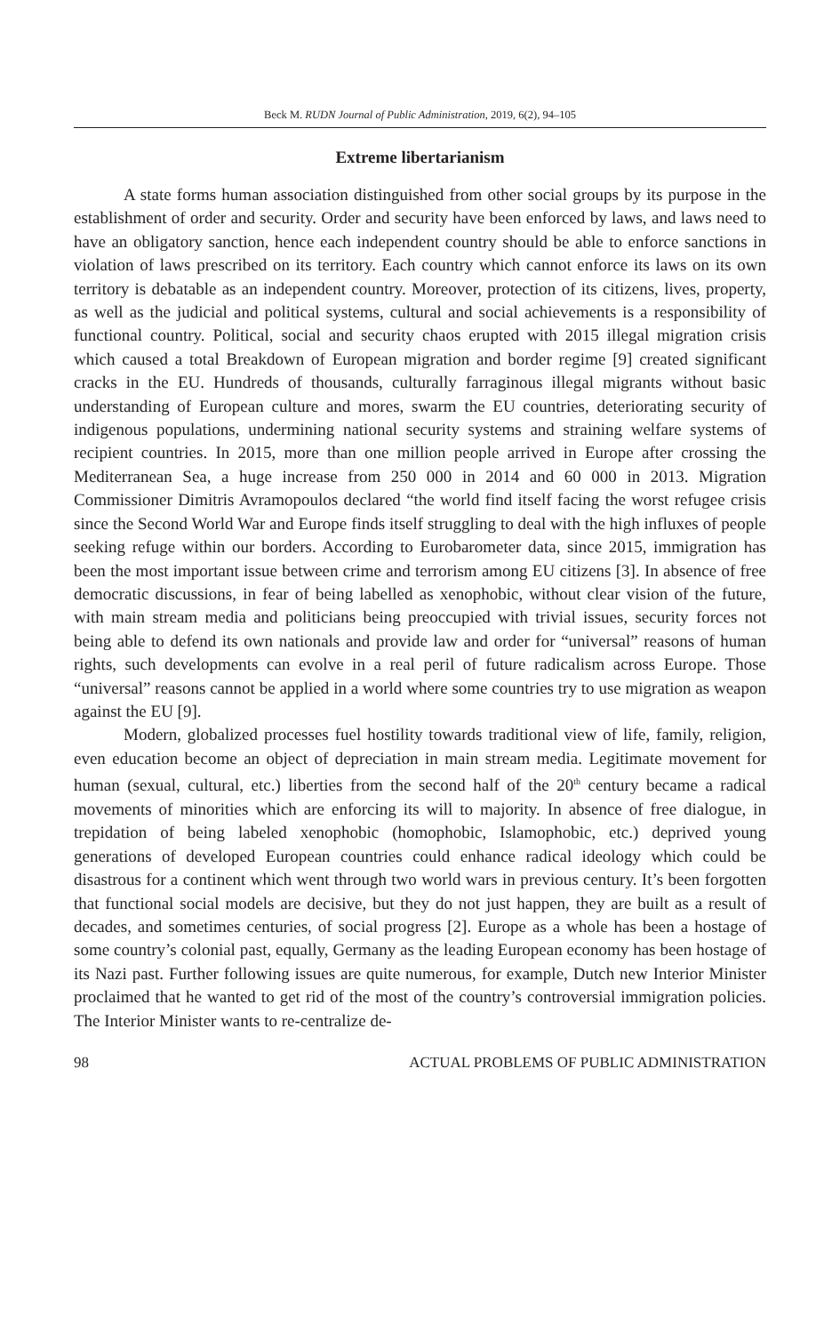Beck M. RUDN Journal of Public Administration, 2019, 6(2), 94–105
Extreme libertarianism
A state forms human association distinguished from other social groups by its purpose in the establishment of order and security. Order and security have been enforced by laws, and laws need to have an obligatory sanction, hence each independent country should be able to enforce sanctions in violation of laws prescribed on its territory. Each country which cannot enforce its laws on its own territory is debatable as an independent country. Moreover, protection of its citizens, lives, property, as well as the judicial and political systems, cultural and social achievements is a responsibility of functional country. Political, social and security chaos erupted with 2015 illegal migration crisis which caused a total Breakdown of European migration and border regime [9] created significant cracks in the EU. Hundreds of thousands, culturally farraginous illegal migrants without basic understanding of European culture and mores, swarm the EU countries, deteriorating security of indigenous populations, undermining national security systems and straining welfare systems of recipient countries. In 2015, more than one million people arrived in Europe after crossing the Mediterranean Sea, a huge increase from 250 000 in 2014 and 60 000 in 2013. Migration Commissioner Dimitris Avramopoulos declared “the world find itself facing the worst refugee crisis since the Second World War and Europe finds itself struggling to deal with the high influxes of people seeking refuge within our borders. According to Eurobarometer data, since 2015, immigration has been the most important issue between crime and terrorism among EU citizens [3]. In absence of free democratic discussions, in fear of being labelled as xenophobic, without clear vision of the future, with main stream media and politicians being preoccupied with trivial issues, security forces not being able to defend its own nationals and provide law and order for “universal” reasons of human rights, such developments can evolve in a real peril of future radicalism across Europe. Those “universal” reasons cannot be applied in a world where some countries try to use migration as weapon against the EU [9].
Modern, globalized processes fuel hostility towards traditional view of life, family, religion, even education become an object of depreciation in main stream media. Legitimate movement for human (sexual, cultural, etc.) liberties from the second half of the 20<sup>th</sup> century became a radical movements of minorities which are enforcing its will to majority. In absence of free dialogue, in trepidation of being labeled xenophobic (homophobic, Islamophobic, etc.) deprived young generations of developed European countries could enhance radical ideology which could be disastrous for a continent which went through two world wars in previous century. It’s been forgotten that functional social models are decisive, but they do not just happen, they are built as a result of decades, and sometimes centuries, of social progress [2]. Europe as a whole has been a hostage of some country’s colonial past, equally, Germany as the leading European economy has been hostage of its Nazi past. Further following issues are quite numerous, for example, Dutch new Interior Minister proclaimed that he wanted to get rid of the most of the country’s controversial immigration policies. The Interior Minister wants to re-centralize de-
98 ACTUAL PROBLEMS OF PUBLIC ADMINISTRATION